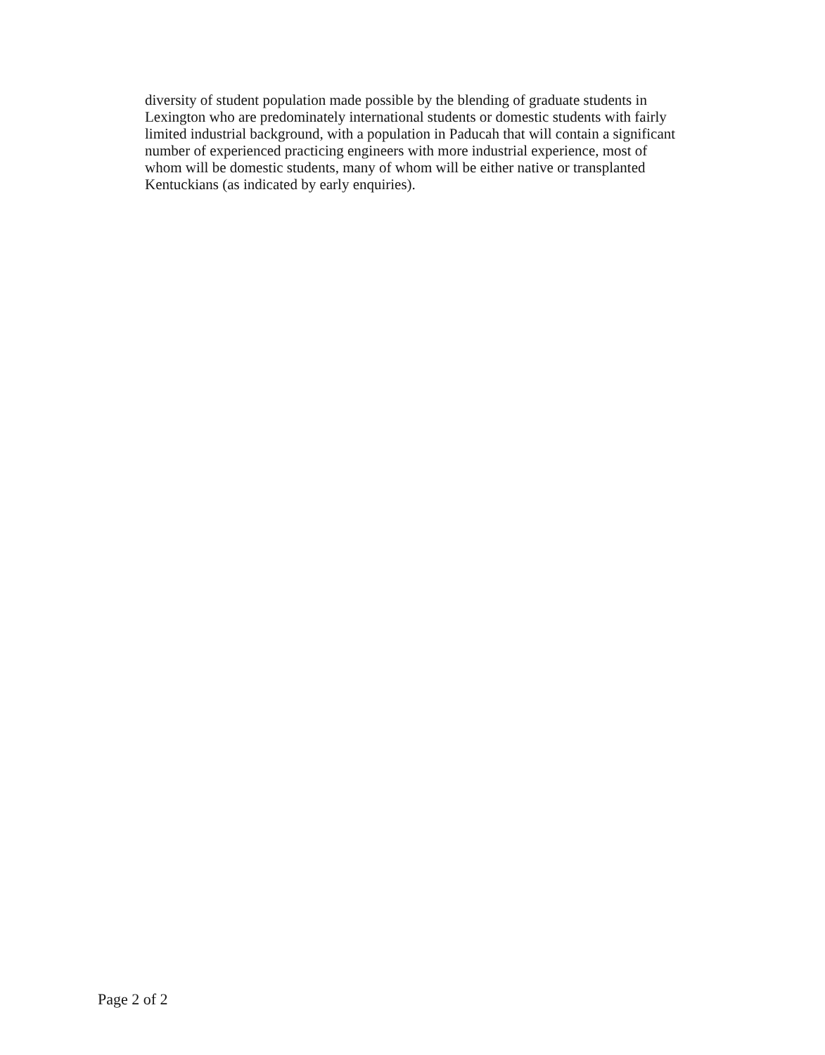diversity of student population made possible by the blending of graduate students in
Lexington who are predominately international students or domestic students with fairly
limited industrial background, with a population in Paducah that will contain a significant
number of experienced practicing engineers with more industrial experience, most of
whom will be domestic students, many of whom will be either native or transplanted
Kentuckians (as indicated by early enquiries).
Page 2 of 2